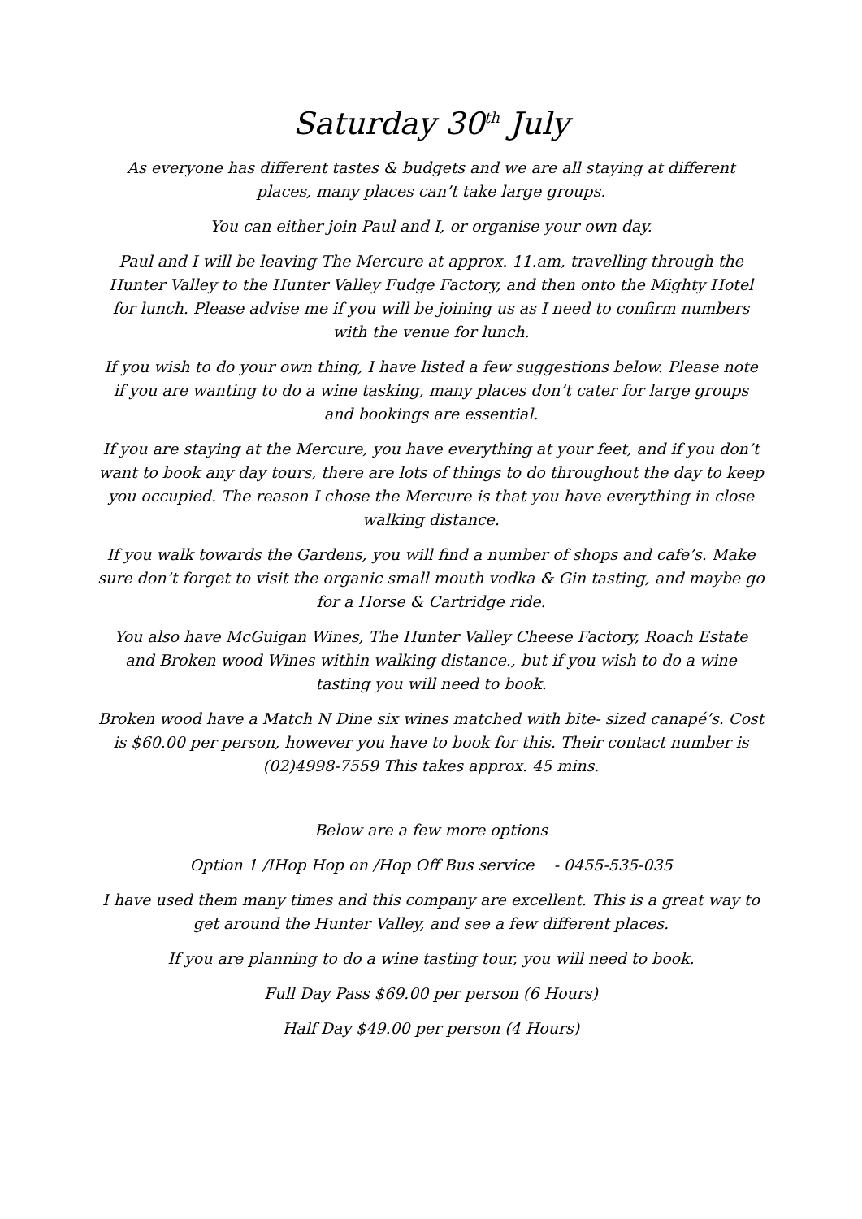Saturday 30<sup>th</sup> July
As everyone has different tastes & budgets and we are all staying at different places, many places can’t take large groups.
You can either join Paul and I, or organise your own day.
Paul and I will be leaving The Mercure at approx. 11.am, travelling through the Hunter Valley to the Hunter Valley Fudge Factory, and then onto the Mighty Hotel for lunch. Please advise me if you will be joining us as I need to confirm numbers with the venue for lunch.
If you wish to do your own thing, I have listed a few suggestions below. Please note if you are wanting to do a wine tasking, many places don’t cater for large groups and bookings are essential.
If you are staying at the Mercure, you have everything at your feet, and if you don’t want to book any day tours, there are lots of things to do throughout the day to keep you occupied. The reason I chose the Mercure is that you have everything in close walking distance.
If you walk towards the Gardens, you will find a number of shops and cafe’s. Make sure don’t forget to visit the organic small mouth vodka & Gin tasting, and maybe go for a Horse & Cartridge ride.
You also have McGuigan Wines, The Hunter Valley Cheese Factory, Roach Estate and Broken wood Wines within walking distance., but if you wish to do a wine tasting you will need to book.
Broken wood have a Match N Dine six wines matched with bite- sized canapé’s. Cost is $60.00 per person, however you have to book for this. Their contact number is (02)4998-7559 This takes approx. 45 mins.
Below are a few more options
Option 1 /IHop Hop on /Hop Off Bus service - 0455-535-035
I have used them many times and this company are excellent. This is a great way to get around the Hunter Valley, and see a few different places.
If you are planning to do a wine tasting tour, you will need to book.
Full Day Pass $69.00 per person (6 Hours)
Half Day $49.00 per person (4 Hours)